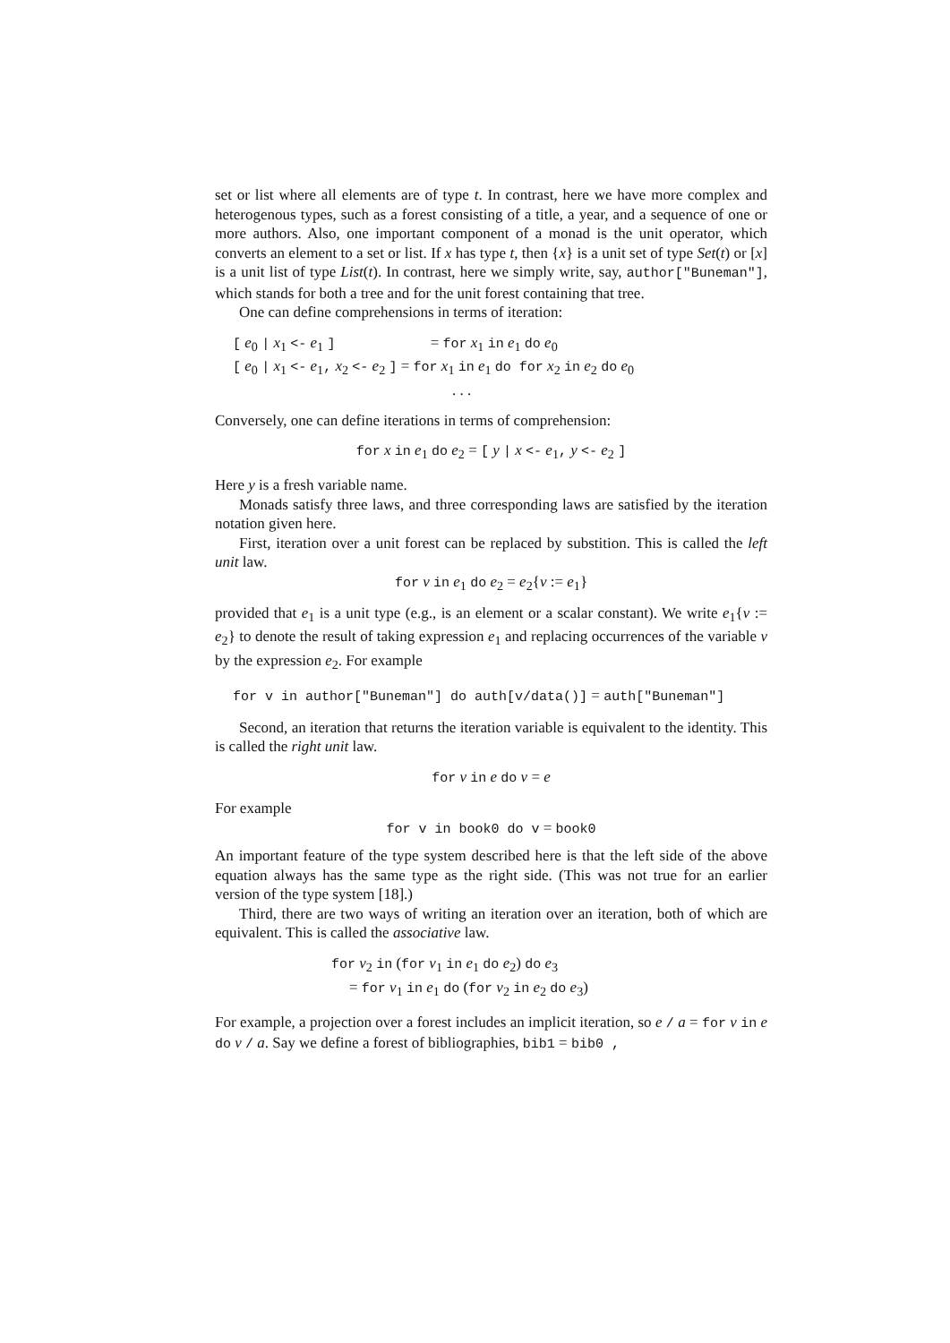set or list where all elements are of type t. In contrast, here we have more complex and heterogenous types, such as a forest consisting of a title, a year, and a sequence of one or more authors. Also, one important component of a monad is the unit operator, which converts an element to a set or list. If x has type t, then {x} is a unit set of type Set(t) or [x] is a unit list of type List(t). In contrast, here we simply write, say, author["Buneman"], which stands for both a tree and for the unit forest containing that tree.
One can define comprehensions in terms of iteration:
[ e<sub>0</sub> | x<sub>1</sub> <- e<sub>1</sub> ] = for x<sub>1</sub> in e<sub>1</sub> do e<sub>0</sub>
[ e<sub>0</sub> | x<sub>1</sub> <- e<sub>1</sub>, x<sub>2</sub> <- e<sub>2</sub> ] = for x<sub>1</sub> in e<sub>1</sub> do for x<sub>2</sub> in e<sub>2</sub> do e<sub>0</sub>
. . .
Conversely, one can define iterations in terms of comprehension:
for x in e<sub>1</sub> do e<sub>2</sub> = [ y | x <- e<sub>1</sub>, y <- e<sub>2</sub> ]
Here y is a fresh variable name.
Monads satisfy three laws, and three corresponding laws are satisfied by the iteration notation given here.
First, iteration over a unit forest can be replaced by substition. This is called the left unit law.
for v in e<sub>1</sub> do e<sub>2</sub> = e<sub>2</sub>{v := e<sub>1</sub>}
provided that e<sub>1</sub> is a unit type (e.g., is an element or a scalar constant). We write e<sub>1</sub>{v := e<sub>2</sub>} to denote the result of taking expression e<sub>1</sub> and replacing occurrences of the variable v by the expression e<sub>2</sub>. For example
for v in author["Buneman"] do auth[v/data()] = auth["Buneman"]
Second, an iteration that returns the iteration variable is equivalent to the identity. This is called the right unit law.
for v in e do v = e
For example
for v in book0 do v = book0
An important feature of the type system described here is that the left side of the above equation always has the same type as the right side. (This was not true for an earlier version of the type system [18].)
Third, there are two ways of writing an iteration over an iteration, both of which are equivalent. This is called the associative law.
for v<sub>2</sub> in (for v<sub>1</sub> in e<sub>1</sub> do e<sub>2</sub>) do e<sub>3</sub>
= for v<sub>1</sub> in e<sub>1</sub> do (for v<sub>2</sub> in e<sub>2</sub> do e<sub>3</sub>)
For example, a projection over a forest includes an implicit iteration, so e / a = for v in e do v / a. Say we define a forest of bibliographies, bib1 = bib0 ,